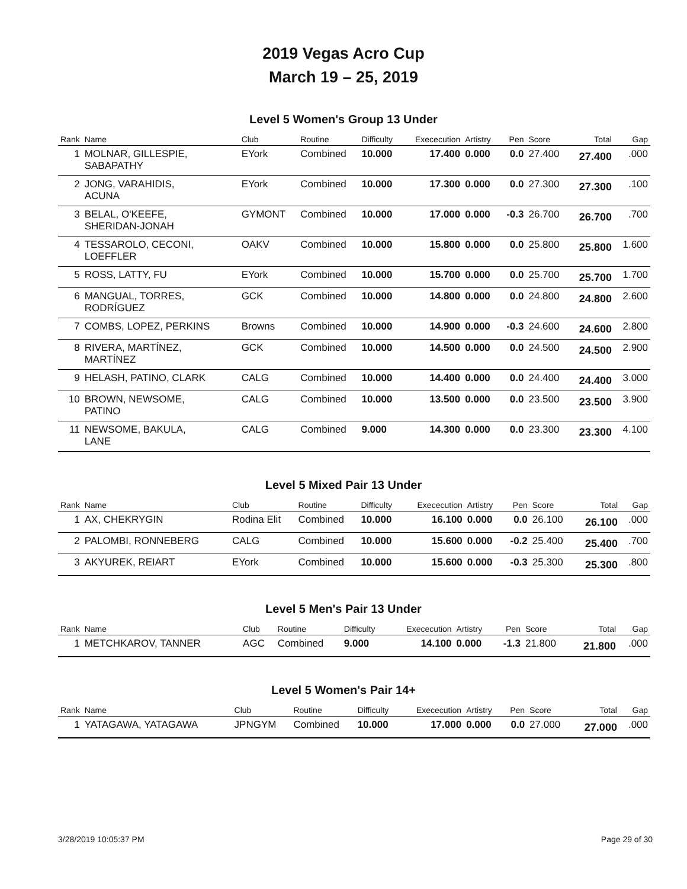2019 Vegas Acro Cup
March 19 – 25, 2019
Level 5 Women's Group 13 Under
| Rank | Name | Club | Routine | Difficulty | Exececution | Artistry | Pen | Score | Total | Gap |
| --- | --- | --- | --- | --- | --- | --- | --- | --- | --- | --- |
| 1 | MOLNAR, GILLESPIE, SABAPATHY | EYork | Combined | 10.000 | 17.400 | 0.000 | 0.0 | 27.400 | 27.400 | .000 |
| 2 | JONG, VARAHIDIS, ACUNA | EYork | Combined | 10.000 | 17.300 | 0.000 | 0.0 | 27.300 | 27.300 | .100 |
| 3 | BELAL, O'KEEFE, SHERIDAN-JONAH | GYMONT | Combined | 10.000 | 17.000 | 0.000 | -0.3 | 26.700 | 26.700 | .700 |
| 4 | TESSAROLO, CECONI, LOEFFLER | OAKV | Combined | 10.000 | 15.800 | 0.000 | 0.0 | 25.800 | 25.800 | 1.600 |
| 5 | ROSS, LATTY, FU | EYork | Combined | 10.000 | 15.700 | 0.000 | 0.0 | 25.700 | 25.700 | 1.700 |
| 6 | MANGUAL, TORRES, RODRÍGUEZ | GCK | Combined | 10.000 | 14.800 | 0.000 | 0.0 | 24.800 | 24.800 | 2.600 |
| 7 | COMBS, LOPEZ, PERKINS | Browns | Combined | 10.000 | 14.900 | 0.000 | -0.3 | 24.600 | 24.600 | 2.800 |
| 8 | RIVERA, MARTÍNEZ, MARTÍNEZ | GCK | Combined | 10.000 | 14.500 | 0.000 | 0.0 | 24.500 | 24.500 | 2.900 |
| 9 | HELASH, PATINO, CLARK | CALG | Combined | 10.000 | 14.400 | 0.000 | 0.0 | 24.400 | 24.400 | 3.000 |
| 10 | BROWN, NEWSOME, PATINO | CALG | Combined | 10.000 | 13.500 | 0.000 | 0.0 | 23.500 | 23.500 | 3.900 |
| 11 | NEWSOME, BAKULA, LANE | CALG | Combined | 9.000 | 14.300 | 0.000 | 0.0 | 23.300 | 23.300 | 4.100 |
Level 5 Mixed Pair 13 Under
| Rank | Name | Club | Routine | Difficulty | Exececution | Artistry | Pen | Score | Total | Gap |
| --- | --- | --- | --- | --- | --- | --- | --- | --- | --- | --- |
| 1 | AX, CHEKRYGIN | Rodina Elit | Combined | 10.000 | 16.100 | 0.000 | 0.0 | 26.100 | 26.100 | .000 |
| 2 | PALOMBI, RONNEBERG | CALG | Combined | 10.000 | 15.600 | 0.000 | -0.2 | 25.400 | 25.400 | .700 |
| 3 | AKYUREK, REIART | EYork | Combined | 10.000 | 15.600 | 0.000 | -0.3 | 25.300 | 25.300 | .800 |
Level 5 Men's Pair 13 Under
| Rank | Name | Club | Routine | Difficulty | Exececution | Artistry | Pen | Score | Total | Gap |
| --- | --- | --- | --- | --- | --- | --- | --- | --- | --- | --- |
| 1 | METCHKAROV, TANNER | AGC | Combined | 9.000 | 14.100 | 0.000 | -1.3 | 21.800 | 21.800 | .000 |
Level 5 Women's Pair 14+
| Rank | Name | Club | Routine | Difficulty | Exececution | Artistry | Pen | Score | Total | Gap |
| --- | --- | --- | --- | --- | --- | --- | --- | --- | --- | --- |
| 1 | YATAGAWA, YATAGAWA | JPNGYM | Combined | 10.000 | 17.000 | 0.000 | 0.0 | 27.000 | 27.000 | .000 |
3/28/2019 10:05:37 PM Page 29 of 30